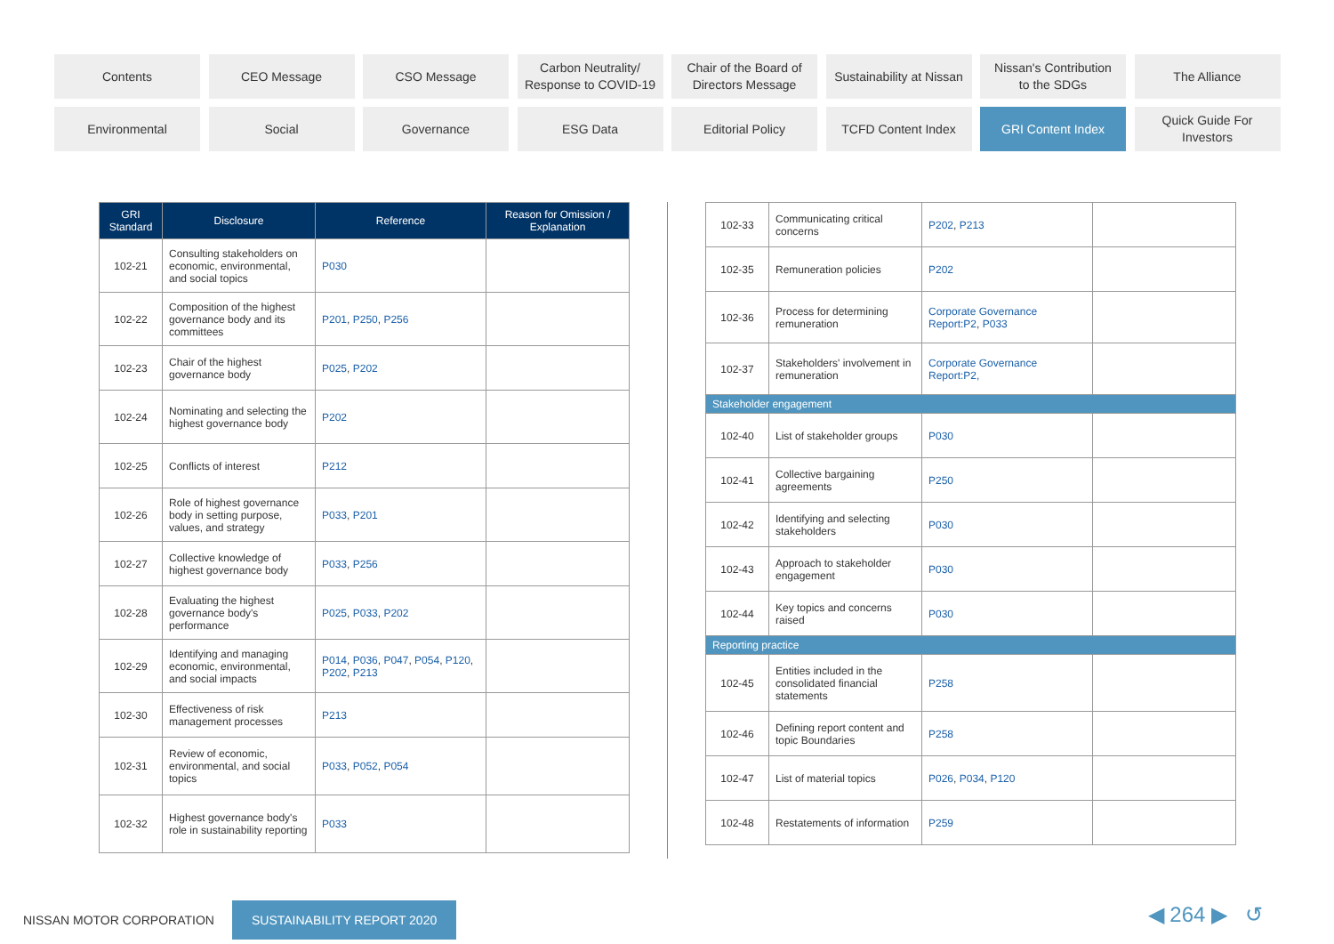Contents
CEO Message
CSO Message
Carbon Neutrality/
Response to COVID-19
Chair of the Board of
Directors Message
Sustainability at Nissan
Nissan's Contribution
to the SDGs
The Alliance
Environmental
Social
Governance
ESG Data
Editorial Policy
TCFD Content Index
GRI Content Index
Quick Guide For
Investors
| GRI Standard | Disclosure | Reference | Reason for Omission / Explanation |
| --- | --- | --- | --- |
| 102-21 | Consulting stakeholders on economic, environmental, and social topics | P030 | |
| 102-22 | Composition of the highest governance body and its committees | P201 , P250 , P256 | |
| 102-23 | Chair of the highest governance body | P025 , P202 | |
| 102-24 | Nominating and selecting the highest governance body | P202 | |
| 102-25 | Conflicts of interest | P212 | |
| 102-26 | Role of highest governance body in setting purpose, values, and strategy | P033 , P201 | |
| 102-27 | Collective knowledge of highest governance body | P033 , P256 | |
| 102-28 | Evaluating the highest governance body's performance | P025 , P033 , P202 | |
| 102-29 | Identifying and managing economic, environmental, and social impacts | P014 , P036 , P047 , P054 , P120 , P202 , P213 | |
| 102-30 | Effectiveness of risk management processes | P213 | |
| 102-31 | Review of economic, environmental, and social topics | P033 , P052 , P054 | |
| 102-32 | Highest governance body's role in sustainability reporting | P033 | |
| 102-33 | Communicating critical concerns | P202 , P213 | |
| 102-35 | Remuneration policies | P202 | |
| 102-36 | Process for determining remuneration | Corporate Governance Report:P2 , P033 | |
| 102-37 | Stakeholders' involvement in remuneration | Corporate Governance Report:P2, | |
| Stakeholder engagement | | | |
| 102-40 | List of stakeholder groups | P030 | |
| 102-41 | Collective bargaining agreements | P250 | |
| 102-42 | Identifying and selecting stakeholders | P030 | |
| 102-43 | Approach to stakeholder engagement | P030 | |
| 102-44 | Key topics and concerns raised | P030 | |
| Reporting practice | | | |
| 102-45 | Entities included in the consolidated financial statements | P258 | |
| 102-46 | Defining report content and topic Boundaries | P258 | |
| 102-47 | List of material topics | P026 , P034 , P120 | |
| 102-48 | Restatements of information | P259 | |
NISSAN MOTOR CORPORATION SUSTAINABILITY REPORT 2020
◀ 264 ▶ ↺